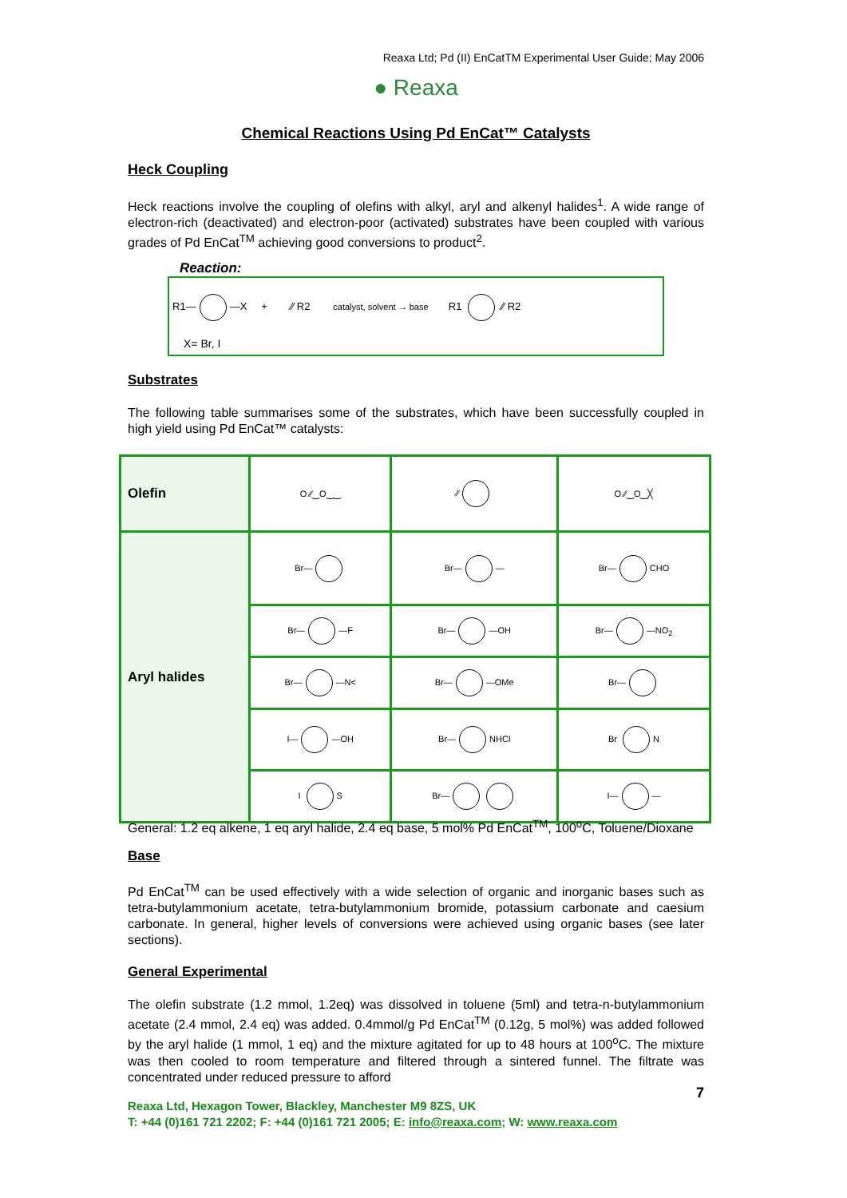Reaxa Ltd; Pd (II) EnCatTM Experimental User Guide; May 2006
● Reaxa
Chemical Reactions Using Pd EnCat™ Catalysts
Heck Coupling
Heck reactions involve the coupling of olefins with alkyl, aryl and alkenyl halides<sup>1</sup>. A wide range of electron-rich (deactivated) and electron-poor (activated) substrates have been coupled with various grades of Pd EnCat<sup>TM</sup> achieving good conversions to product<sup>2</sup>.
Reaction:
R1— —X + ⁄⁄ R2 catalyst, solvent → base R1 ⁄⁄ R2
X= Br, I
Substrates
The following table summarises some of the substrates, which have been successfully coupled in high yield using Pd EnCat™ catalysts:
| Olefin | O ⁄⁄‿O‿‿ | ⁄⁄ | O ⁄⁄‿O‿╳ |
| Aryl halides | Br— | Br— — | Br— CHO |
| | Br— —F | Br— —OH | Br— —NO<sub>2</sub> |
| | Br— —N< | Br— —OMe | Br— |
| | I— —OH | Br— NHCl | Br N |
| | I S | Br— | I— — |
General: 1.2 eq alkene, 1 eq aryl halide, 2.4 eq base, 5 mol% Pd EnCat<sup>TM</sup>, 100<sup>o</sup>C, Toluene/Dioxane
Base
Pd EnCat<sup>TM</sup> can be used effectively with a wide selection of organic and inorganic bases such as tetra-butylammonium acetate, tetra-butylammonium bromide, potassium carbonate and caesium carbonate. In general, higher levels of conversions were achieved using organic bases (see later sections).
General Experimental
The olefin substrate (1.2 mmol, 1.2eq) was dissolved in toluene (5ml) and tetra-n-butylammonium acetate (2.4 mmol, 2.4 eq) was added. 0.4mmol/g Pd EnCat<sup>TM</sup> (0.12g, 5 mol%) was added followed by the aryl halide (1 mmol, 1 eq) and the mixture agitated for up to 48 hours at 100<sup>o</sup>C. The mixture was then cooled to room temperature and filtered through a sintered funnel. The filtrate was concentrated under reduced pressure to afford
7
Reaxa Ltd, Hexagon Tower, Blackley, Manchester M9 8ZS, UK
T: +44 (0)161 721 2202; F: +44 (0)161 721 2005; E: info@reaxa.com; W: www.reaxa.com